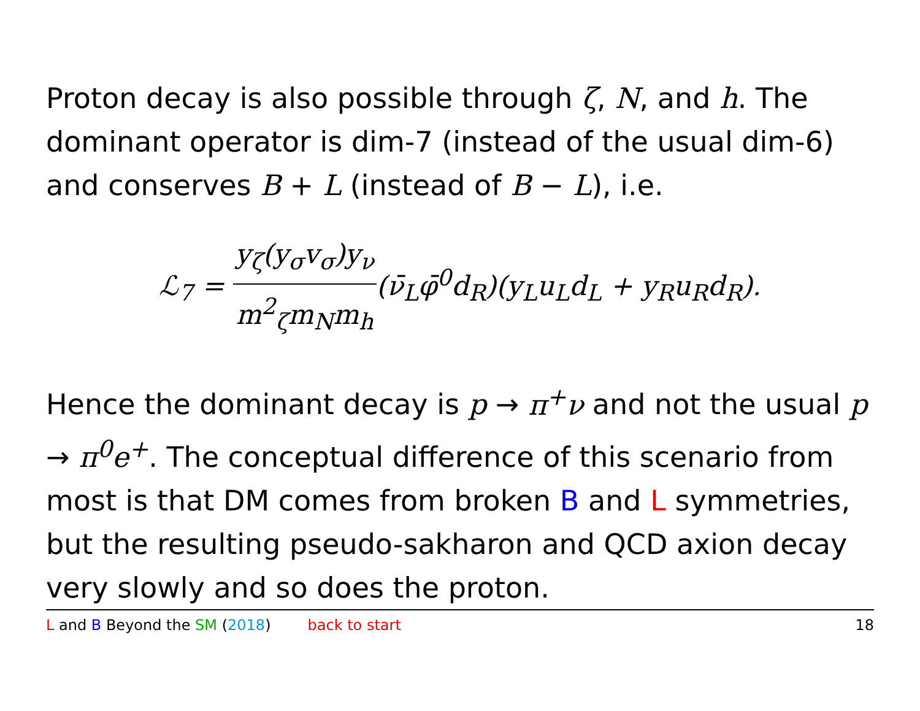Proton decay is also possible through ζ, N, and h. The dominant operator is dim-7 (instead of the usual dim-6) and conserves B + L (instead of B − L), i.e.
ℒ<sub>7</sub> = y<sub>ζ</sub>(y<sub>σ</sub>v<sub>σ</sub>)y<sub>ν</sub> m<sup>2</sup><sub>ζ</sub>m<sub>N</sub>m<sub>h</sub>(ν̄<sub>L</sub>φ̄<sup>0</sup>d<sub>R</sub>)(y<sub>L</sub>u<sub>L</sub>d<sub>L</sub> + y<sub>R</sub>u<sub>R</sub>d<sub>R</sub>).
Hence the dominant decay is p → π<sup>+</sup>ν and not the usual p → π<sup>0</sup>e<sup>+</sup>. The conceptual difference of this scenario from most is that DM comes from broken B and L symmetries, but the resulting pseudo-sakharon and QCD axion decay very slowly and so does the proton.
L and B Beyond the SM (2018) back to start 18